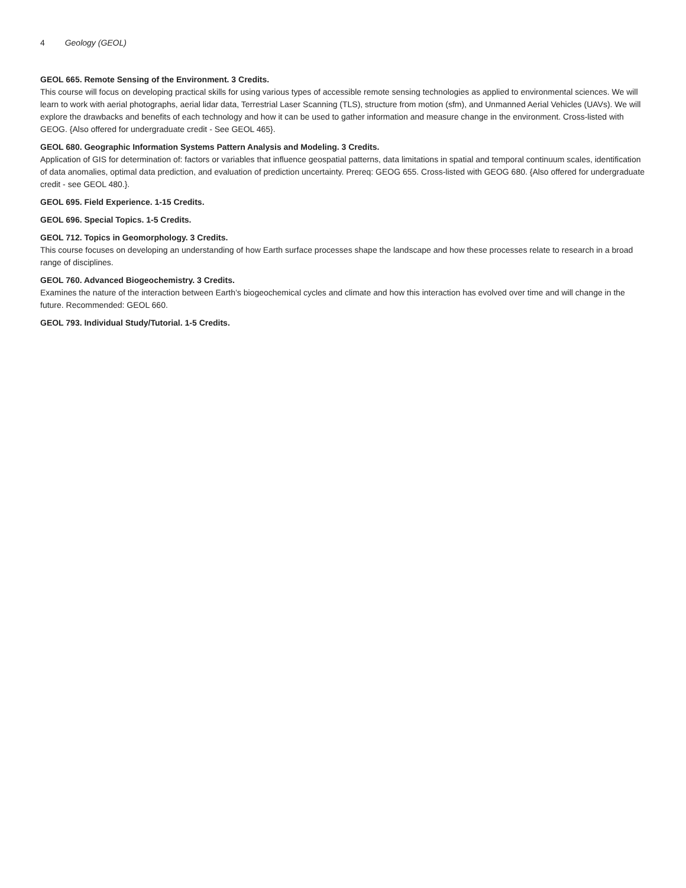4 Geology (GEOL)
GEOL 665. Remote Sensing of the Environment. 3 Credits.
This course will focus on developing practical skills for using various types of accessible remote sensing technologies as applied to environmental sciences. We will learn to work with aerial photographs, aerial lidar data, Terrestrial Laser Scanning (TLS), structure from motion (sfm), and Unmanned Aerial Vehicles (UAVs). We will explore the drawbacks and benefits of each technology and how it can be used to gather information and measure change in the environment. Cross-listed with GEOG. {Also offered for undergraduate credit - See GEOL 465}.
GEOL 680. Geographic Information Systems Pattern Analysis and Modeling. 3 Credits.
Application of GIS for determination of: factors or variables that influence geospatial patterns, data limitations in spatial and temporal continuum scales, identification of data anomalies, optimal data prediction, and evaluation of prediction uncertainty. Prereq: GEOG 655. Cross-listed with GEOG 680. {Also offered for undergraduate credit - see GEOL 480.}.
GEOL 695. Field Experience. 1-15 Credits.
GEOL 696. Special Topics. 1-5 Credits.
GEOL 712. Topics in Geomorphology. 3 Credits.
This course focuses on developing an understanding of how Earth surface processes shape the landscape and how these processes relate to research in a broad range of disciplines.
GEOL 760. Advanced Biogeochemistry. 3 Credits.
Examines the nature of the interaction between Earth’s biogeochemical cycles and climate and how this interaction has evolved over time and will change in the future. Recommended: GEOL 660.
GEOL 793. Individual Study/Tutorial. 1-5 Credits.